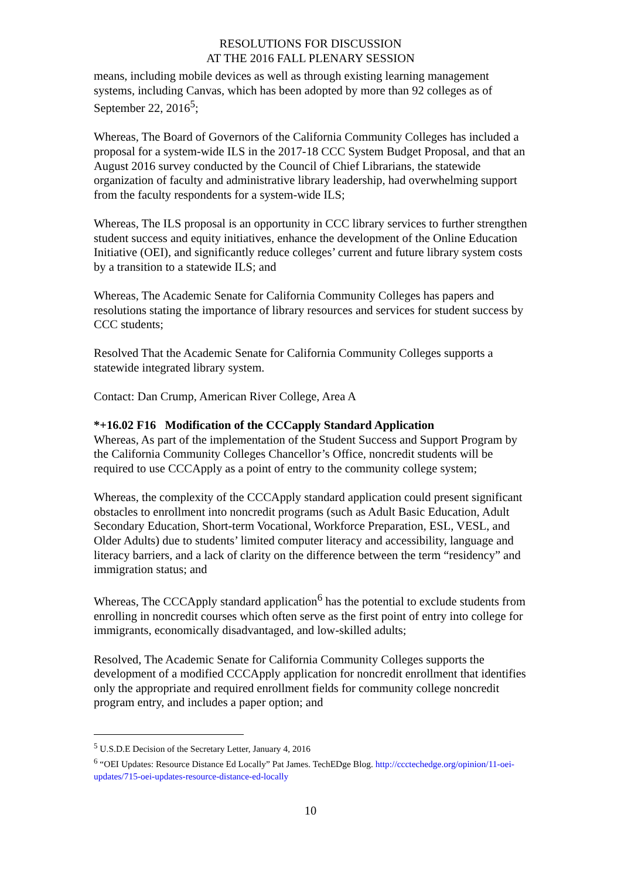RESOLUTIONS FOR DISCUSSION
AT THE 2016 FALL PLENARY SESSION
means, including mobile devices as well as through existing learning management systems, including Canvas, which has been adopted by more than 92 colleges as of September 22, 2016<sup>5</sup>;
Whereas, The Board of Governors of the California Community Colleges has included a proposal for a system-wide ILS in the 2017-18 CCC System Budget Proposal, and that an August 2016 survey conducted by the Council of Chief Librarians, the statewide organization of faculty and administrative library leadership, had overwhelming support from the faculty respondents for a system-wide ILS;
Whereas, The ILS proposal is an opportunity in CCC library services to further strengthen student success and equity initiatives, enhance the development of the Online Education Initiative (OEI), and significantly reduce colleges’ current and future library system costs by a transition to a statewide ILS; and
Whereas, The Academic Senate for California Community Colleges has papers and resolutions stating the importance of library resources and services for student success by CCC students;
Resolved That the Academic Senate for California Community Colleges supports a statewide integrated library system.
Contact: Dan Crump, American River College, Area A
*+16.02 F16 Modification of the CCCapply Standard Application
Whereas, As part of the implementation of the Student Success and Support Program by the California Community Colleges Chancellor’s Office, noncredit students will be required to use CCCApply as a point of entry to the community college system;
Whereas, the complexity of the CCCApply standard application could present significant obstacles to enrollment into noncredit programs (such as Adult Basic Education, Adult Secondary Education, Short-term Vocational, Workforce Preparation, ESL, VESL, and Older Adults) due to students’ limited computer literacy and accessibility, language and literacy barriers, and a lack of clarity on the difference between the term “residency” and immigration status; and
Whereas, The CCCApply standard application<sup>6</sup> has the potential to exclude students from enrolling in noncredit courses which often serve as the first point of entry into college for immigrants, economically disadvantaged, and low-skilled adults;
Resolved, The Academic Senate for California Community Colleges supports the development of a modified CCCApply application for noncredit enrollment that identifies only the appropriate and required enrollment fields for community college noncredit program entry, and includes a paper option; and
<sup>5</sup> U.S.D.E Decision of the Secretary Letter, January 4, 2016
<sup>6</sup> “OEI Updates: Resource Distance Ed Locally” Pat James. TechEDge Blog. http://ccctechedge.org/opinion/11-oei-updates/715-oei-updates-resource-distance-ed-locally
10